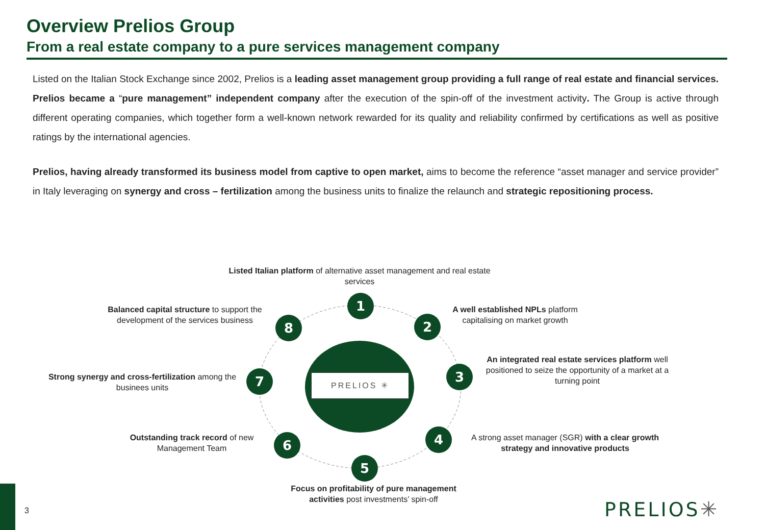Overview Prelios Group
From a real estate company to a pure services management company
Listed on the Italian Stock Exchange since 2002, Prelios is a leading asset management group providing a full range of real estate and financial services. Prelios became a “pure management” independent company after the execution of the spin-off of the investment activity. The Group is active through different operating companies, which together form a well-known network rewarded for its quality and reliability confirmed by certifications as well as positive ratings by the international agencies.
Prelios, having already transformed its business model from captive to open market, aims to become the reference “asset manager and service provider” in Italy leveraging on synergy and cross – fertilization among the business units to finalize the relaunch and strategic repositioning process.
PRELIOS ✳
Listed Italian platform of alternative asset management and real estate services
1
A well established NPLs platform capitalising on market growth
2
Balanced capital structure to support the development of the services business
8
An integrated real estate services platform well positioned to seize the opportunity of a market at a turning point
3
Strong synergy and cross-fertilization among the businees units
7
Outstanding track record of new Management Team
6 4
A strong asset manager (SGR) with a clear growth strategy and innovative products
5
Focus on profitability of pure management activities post investments’ spin-off
3 PRELIOS✳